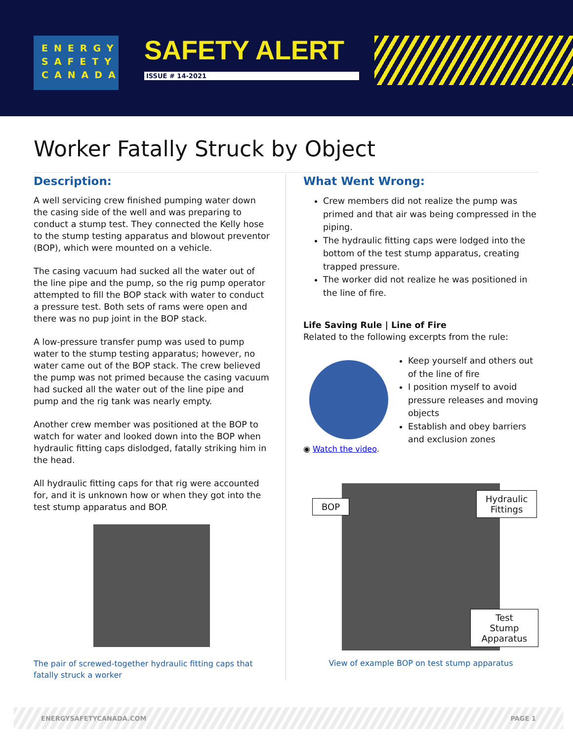ENERGY
SAFETY
CANADA
SAFETY ALERT
ISSUE # 14-2021
Worker Fatally Struck by Object
Description:
A well servicing crew finished pumping water down the casing side of the well and was preparing to conduct a stump test. They connected the Kelly hose to the stump testing apparatus and blowout preventor (BOP), which were mounted on a vehicle.
The casing vacuum had sucked all the water out of the line pipe and the pump, so the rig pump operator attempted to fill the BOP stack with water to conduct a pressure test. Both sets of rams were open and there was no pup joint in the BOP stack.
A low-pressure transfer pump was used to pump water to the stump testing apparatus; however, no water came out of the BOP stack. The crew believed the pump was not primed because the casing vacuum had sucked all the water out of the line pipe and pump and the rig tank was nearly empty.
Another crew member was positioned at the BOP to watch for water and looked down into the BOP when hydraulic fitting caps dislodged, fatally striking him in the head.
All hydraulic fitting caps for that rig were accounted for, and it is unknown how or when they got into the test stump apparatus and BOP.
The pair of screwed-together hydraulic fitting caps that fatally struck a worker
What Went Wrong:
Crew members did not realize the pump was primed and that air was being compressed in the piping.
The hydraulic fitting caps were lodged into the bottom of the test stump apparatus, creating trapped pressure.
The worker did not realize he was positioned in the line of fire.
Life Saving Rule | Line of Fire
Related to the following excerpts from the rule:
◉ Watch the video.
Keep yourself and others out of the line of fire
I position myself to avoid pressure releases and moving objects
Establish and obey barriers and exclusion zones
BOP
Hydraulic
Fittings
Test Stump
Apparatus
View of example BOP on test stump apparatus
ENERGYSAFETYCANADA.COM PAGE 1